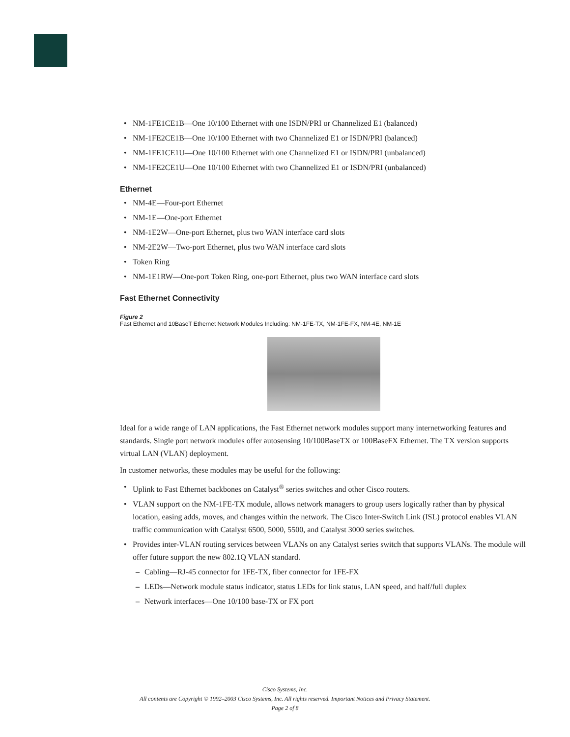• NM-1FE1CE1B—One 10/100 Ethernet with one ISDN/PRI or Channelized E1 (balanced)
• NM-1FE2CE1B—One 10/100 Ethernet with two Channelized E1 or ISDN/PRI (balanced)
• NM-1FE1CE1U—One 10/100 Ethernet with one Channelized E1 or ISDN/PRI (unbalanced)
• NM-1FE2CE1U—One 10/100 Ethernet with two Channelized E1 or ISDN/PRI (unbalanced)
Ethernet
• NM-4E—Four-port Ethernet
• NM-1E—One-port Ethernet
• NM-1E2W—One-port Ethernet, plus two WAN interface card slots
• NM-2E2W—Two-port Ethernet, plus two WAN interface card slots
• Token Ring
• NM-1E1RW—One-port Token Ring, one-port Ethernet, plus two WAN interface card slots
Fast Ethernet Connectivity
Figure 2
Fast Ethernet and 10BaseT Ethernet Network Modules Including: NM-1FE-TX, NM-1FE-FX, NM-4E, NM-1E
Ideal for a wide range of LAN applications, the Fast Ethernet network modules support many internetworking features and standards. Single port network modules offer autosensing 10/100BaseTX or 100BaseFX Ethernet. The TX version supports virtual LAN (VLAN) deployment.
In customer networks, these modules may be useful for the following:
• Uplink to Fast Ethernet backbones on Catalyst<sup>®</sup> series switches and other Cisco routers.
• VLAN support on the NM-1FE-TX module, allows network managers to group users logically rather than by physical location, easing adds, moves, and changes within the network. The Cisco Inter-Switch Link (ISL) protocol enables VLAN traffic communication with Catalyst 6500, 5000, 5500, and Catalyst 3000 series switches.
• Provides inter-VLAN routing services between VLANs on any Catalyst series switch that supports VLANs. The module will offer future support the new 802.1Q VLAN standard.
– Cabling—RJ-45 connector for 1FE-TX, fiber connector for 1FE-FX
– LEDs—Network module status indicator, status LEDs for link status, LAN speed, and half/full duplex
– Network interfaces—One 10/100 base-TX or FX port
Cisco Systems, Inc.
All contents are Copyright © 1992–2003 Cisco Systems, Inc. All rights reserved. Important Notices and Privacy Statement.
Page 2 of 8